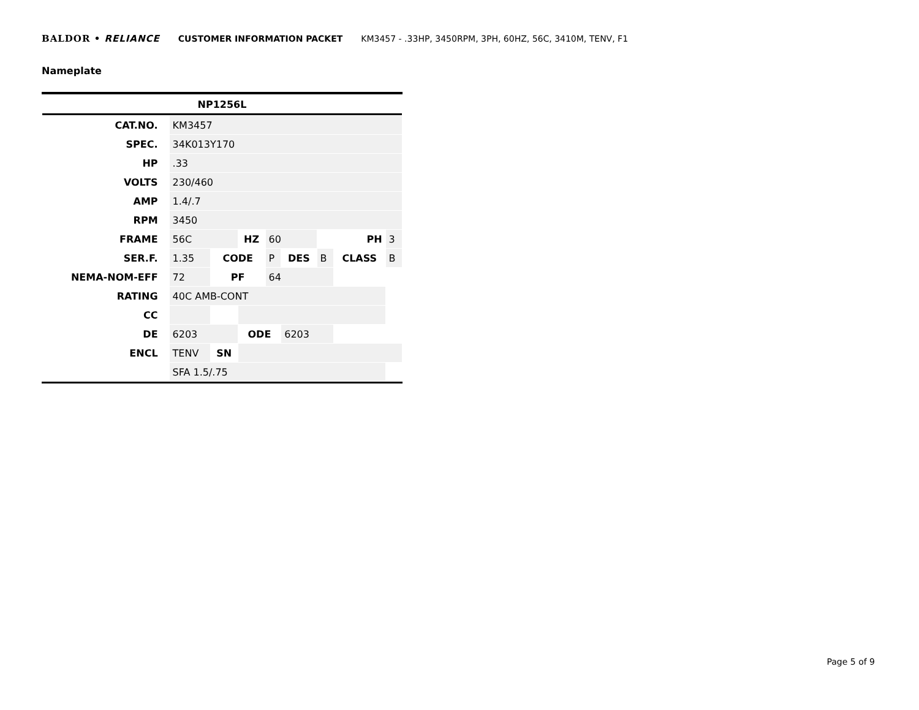BALDOR • RELIANCE CUSTOMER INFORMATION PACKET KM3457 - .33HP, 3450RPM, 3PH, 60HZ, 56C, 3410M, TENV, F1
Nameplate
| NP1256L | | | | | | | | |
| --- | --- | --- | --- | --- | --- | --- | --- | --- |
| CAT.NO. | KM3457 | | | | | | | |
| SPEC. | 34K013Y170 | | | | | | | |
| HP | .33 | | | | | | | |
| VOLTS | 230/460 | | | | | | | |
| AMP | 1.4/.7 | | | | | | | |
| RPM | 3450 | | | | | | | |
| FRAME | 56C | | HZ | 60 | | PH | | 3 |
| SER.F. | 1.35 | CODE | | P | DES | B | CLASS | B |
| NEMA-NOM-EFF | 72 | PF | | 64 | | | | |
| RATING | 40C AMB-CONT | | | | | | | |
| CC | | | | | | | | |
| DE | 6203 | | ODE | | 6203 | | | |
| ENCL | TENV | SN | | | | | | |
| | SFA 1.5/.75 | | | | | | | |
Page 5 of 9